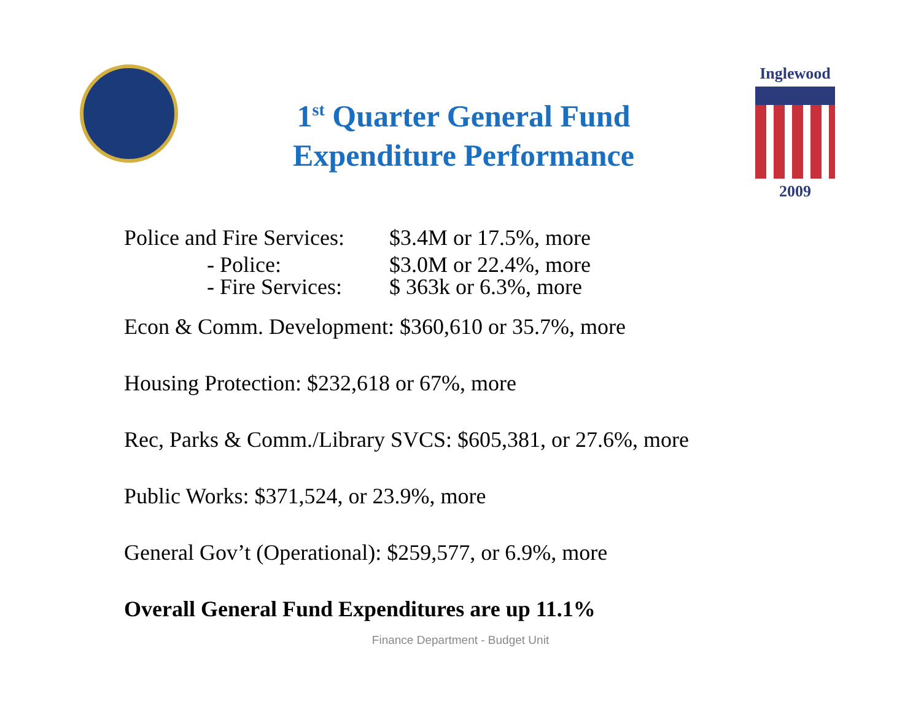1<sup>st</sup> Quarter General Fund
Expenditure Performance
Inglewood
2009
Police and Fire Services: $3.4M or 17.5%, more
- Police: $3.0M or 22.4%, more
- Fire Services: $ 363k or 6.3%, more
Econ & Comm. Development: $360,610 or 35.7%, more
Housing Protection: $232,618 or 67%, more
Rec, Parks & Comm./Library SVCS: $605,381, or 27.6%, more
Public Works: $371,524, or 23.9%, more
General Gov’t (Operational): $259,577, or 6.9%, more
Overall General Fund Expenditures are up 11.1%
Finance Department - Budget Unit